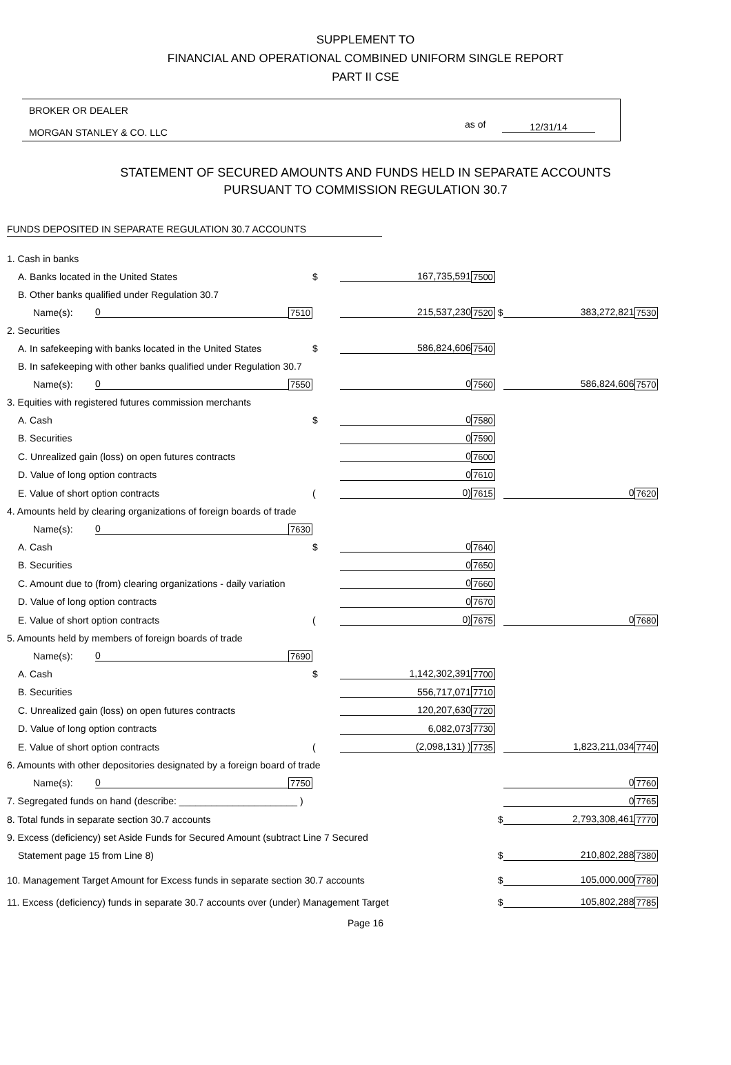SUPPLEMENT TO
FINANCIAL AND OPERATIONAL COMBINED UNIFORM SINGLE REPORT
PART II CSE
BROKER OR DEALER
MORGAN STANLEY & CO. LLC
as of 12/31/14
STATEMENT OF SECURED AMOUNTS AND FUNDS HELD IN SEPARATE ACCOUNTS
PURSUANT TO COMMISSION REGULATION 30.7
FUNDS DEPOSITED IN SEPARATE REGULATION 30.7 ACCOUNTS
| 1. Cash in banks | | | | | | | | |
| A. Banks located in the United States | | | $ | 167,735,591 | 7500 | | | |
| B. Other banks qualified under Regulation 30.7 | | | | | | | | |
| Name(s): | 0 | 7510 | | 215,537,230 | 7520 $ | 383,272,821 | 7530 | |
| 2. Securities | | | | | | | | |
| A. In safekeeping with banks located in the United States | | | $ | 586,824,606 | 7540 | | | |
| B. In safekeeping with other banks qualified under Regulation 30.7 | | | | | | | | |
| Name(s): | 0 | 7550 | | 0 | 7560 | 586,824,606 | 7570 | |
| 3. Equities with registered futures commission merchants | | | | | | | | |
| A. Cash | | | $ | 0 | 7580 | | | |
| B. Securities | | | | 0 | 7590 | | | |
| C. Unrealized gain (loss) on open futures contracts | | | | 0 | 7600 | | | |
| D. Value of long option contracts | | | | 0 | 7610 | | | |
| E. Value of short option contracts | | | ( | 0) | 7615 | 0 | 7620 | |
| 4. Amounts held by clearing organizations of foreign boards of trade | | | | | | | | |
| Name(s): | 0 | 7630 | | | | | | |
| A. Cash | | | $ | 0 | 7640 | | | |
| B. Securities | | | | 0 | 7650 | | | |
| C. Amount due to (from) clearing organizations - daily variation | | | | 0 | 7660 | | | |
| D. Value of long option contracts | | | | 0 | 7670 | | | |
| E. Value of short option contracts | | | ( | 0) | 7675 | 0 | 7680 | |
| 5. Amounts held by members of foreign boards of trade | | | | | | | | |
| Name(s): | 0 | 7690 | | | | | | |
| A. Cash | | | $ | 1,142,302,391 | 7700 | | | |
| B. Securities | | | | 556,717,071 | 7710 | | | |
| C. Unrealized gain (loss) on open futures contracts | | | | 120,207,630 | 7720 | | | |
| D. Value of long option contracts | | | | 6,082,073 | 7730 | | | |
| E. Value of short option contracts | | | ( | (2,098,131) ) | 7735 | 1,823,211,034 | 7740 | |
| 6. Amounts with other depositories designated by a foreign board of trade | | | | | | | | |
| Name(s): | 0 | 7750 | | | | 0 | 7760 | |
| 7. Segregated funds on hand (describe: ______________________ ) | | | | | | 0 | 7765 | |
| 8. Total funds in separate section 30.7 accounts | | | | | $ | 2,793,308,461 | 7770 | |
| 9. Excess (deficiency) set Aside Funds for Secured Amount (subtract Line 7 Secured | | | | | | | | |
| Statement page 15 from Line 8) | | | | | $ | 210,802,288 | 7380 | |
| 10. Management Target Amount for Excess funds in separate section 30.7 accounts | | | | | $ | 105,000,000 | 7780 | |
| 11. Excess (deficiency) funds in separate 30.7 accounts over (under) Management Target | | | | | $ | 105,802,288 | 7785 | |
Page 16